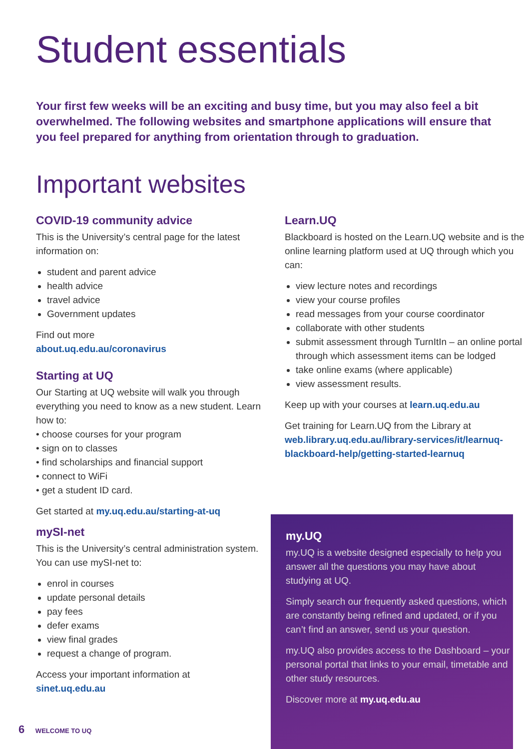Student essentials
Your first few weeks will be an exciting and busy time, but you may also feel a bit overwhelmed. The following websites and smartphone applications will ensure that you feel prepared for anything from orientation through to graduation.
Important websites
COVID-19 community advice
This is the University’s central page for the latest information on:
student and parent advice
health advice
travel advice
Government updates
Find out more
about.uq.edu.au/coronavirus
Starting at UQ
Our Starting at UQ website will walk you through everything you need to know as a new student. Learn how to:
• choose courses for your program
• sign on to classes
• find scholarships and financial support
• connect to WiFi
• get a student ID card.
Get started at my.uq.edu.au/starting-at-uq
mySI-net
This is the University’s central administration system. You can use mySI-net to:
enrol in courses
update personal details
pay fees
defer exams
view final grades
request a change of program.
Access your important information at
sinet.uq.edu.au
Learn.UQ
Blackboard is hosted on the Learn.UQ website and is the online learning platform used at UQ through which you can:
view lecture notes and recordings
view your course profiles
read messages from your course coordinator
collaborate with other students
submit assessment through TurnItIn – an online portal through which assessment items can be lodged
take online exams (where applicable)
view assessment results.
Keep up with your courses at learn.uq.edu.au
Get training for Learn.UQ from the Library at web.library.uq.edu.au/library-services/it/learnuq-blackboard-help/getting-started-learnuq
my.UQ
my.UQ is a website designed especially to help you answer all the questions you may have about studying at UQ.
Simply search our frequently asked questions, which are constantly being refined and updated, or if you can’t find an answer, send us your question.
my.UQ also provides access to the Dashboard – your personal portal that links to your email, timetable and other study resources.
Discover more at my.uq.edu.au
6 WELCOME TO UQ